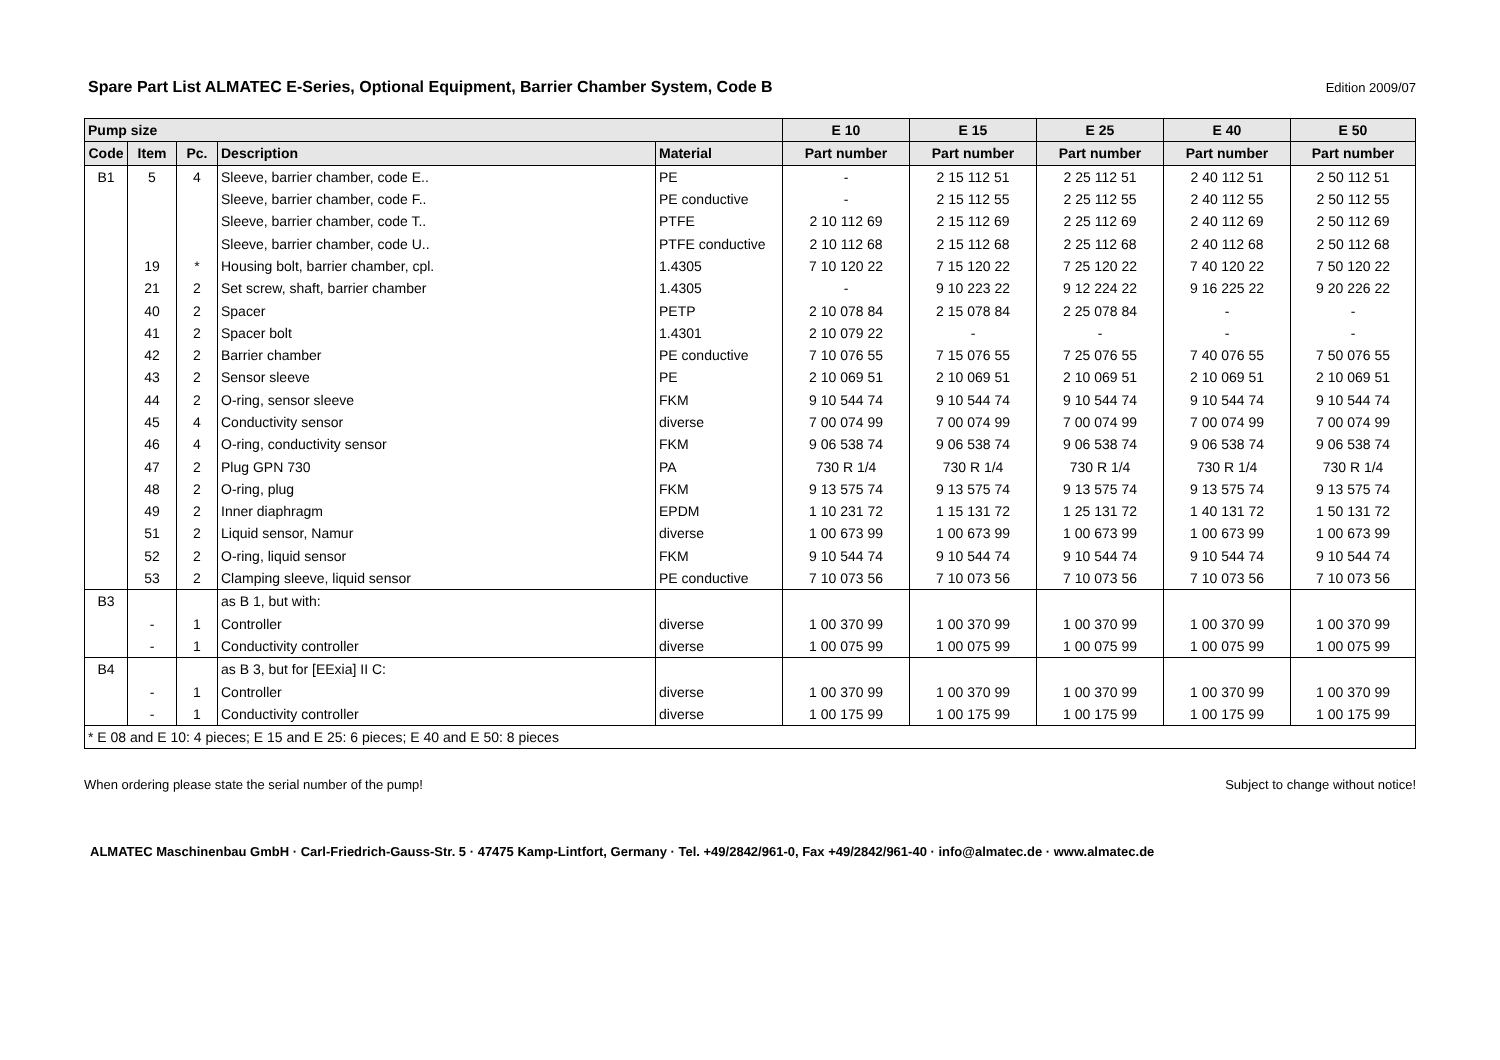Spare Part List ALMATEC E-Series, Optional Equipment, Barrier Chamber System, Code B
Edition 2009/07
| Pump size | | | | | E 10 | E 15 | E 25 | E 40 | E 50 |
| --- | --- | --- | --- | --- | --- | --- | --- | --- | --- |
| Code | Item | Pc. | Description | Material | Part number | Part number | Part number | Part number | Part number |
| B1 | 5 | 4 | Sleeve, barrier chamber, code E.. | PE | - | 2 15 112 51 | 2 25 112 51 | 2 40 112 51 | 2 50 112 51 |
| | | | Sleeve, barrier chamber, code F.. | PE conductive | - | 2 15 112 55 | 2 25 112 55 | 2 40 112 55 | 2 50 112 55 |
| | | | Sleeve, barrier chamber, code T.. | PTFE | 2 10 112 69 | 2 15 112 69 | 2 25 112 69 | 2 40 112 69 | 2 50 112 69 |
| | | | Sleeve, barrier chamber, code U.. | PTFE conductive | 2 10 112 68 | 2 15 112 68 | 2 25 112 68 | 2 40 112 68 | 2 50 112 68 |
| | 19 | * | Housing bolt, barrier chamber, cpl. | 1.4305 | 7 10 120 22 | 7 15 120 22 | 7 25 120 22 | 7 40 120 22 | 7 50 120 22 |
| | 21 | 2 | Set screw, shaft, barrier chamber | 1.4305 | - | 9 10 223 22 | 9 12 224 22 | 9 16 225 22 | 9 20 226 22 |
| | 40 | 2 | Spacer | PETP | 2 10 078 84 | 2 15 078 84 | 2 25 078 84 | - | - |
| | 41 | 2 | Spacer bolt | 1.4301 | 2 10 079 22 | - | - | - | - |
| | 42 | 2 | Barrier chamber | PE conductive | 7 10 076 55 | 7 15 076 55 | 7 25 076 55 | 7 40 076 55 | 7 50 076 55 |
| | 43 | 2 | Sensor sleeve | PE | 2 10 069 51 | 2 10 069 51 | 2 10 069 51 | 2 10 069 51 | 2 10 069 51 |
| | 44 | 2 | O-ring, sensor sleeve | FKM | 9 10 544 74 | 9 10 544 74 | 9 10 544 74 | 9 10 544 74 | 9 10 544 74 |
| | 45 | 4 | Conductivity sensor | diverse | 7 00 074 99 | 7 00 074 99 | 7 00 074 99 | 7 00 074 99 | 7 00 074 99 |
| | 46 | 4 | O-ring, conductivity sensor | FKM | 9 06 538 74 | 9 06 538 74 | 9 06 538 74 | 9 06 538 74 | 9 06 538 74 |
| | 47 | 2 | Plug GPN 730 | PA | 730 R 1/4 | 730 R 1/4 | 730 R 1/4 | 730 R 1/4 | 730 R 1/4 |
| | 48 | 2 | O-ring, plug | FKM | 9 13 575 74 | 9 13 575 74 | 9 13 575 74 | 9 13 575 74 | 9 13 575 74 |
| | 49 | 2 | Inner diaphragm | EPDM | 1 10 231 72 | 1 15 131 72 | 1 25 131 72 | 1 40 131 72 | 1 50 131 72 |
| | 51 | 2 | Liquid sensor, Namur | diverse | 1 00 673 99 | 1 00 673 99 | 1 00 673 99 | 1 00 673 99 | 1 00 673 99 |
| | 52 | 2 | O-ring, liquid sensor | FKM | 9 10 544 74 | 9 10 544 74 | 9 10 544 74 | 9 10 544 74 | 9 10 544 74 |
| | 53 | 2 | Clamping sleeve, liquid sensor | PE conductive | 7 10 073 56 | 7 10 073 56 | 7 10 073 56 | 7 10 073 56 | 7 10 073 56 |
| B3 | | | as B 1, but with: | | | | | | |
| | - | 1 | Controller | diverse | 1 00 370 99 | 1 00 370 99 | 1 00 370 99 | 1 00 370 99 | 1 00 370 99 |
| | - | 1 | Conductivity controller | diverse | 1 00 075 99 | 1 00 075 99 | 1 00 075 99 | 1 00 075 99 | 1 00 075 99 |
| B4 | | | as B 3, but for [EExia] II C: | | | | | | |
| | - | 1 | Controller | diverse | 1 00 370 99 | 1 00 370 99 | 1 00 370 99 | 1 00 370 99 | 1 00 370 99 |
| | - | 1 | Conductivity controller | diverse | 1 00 175 99 | 1 00 175 99 | 1 00 175 99 | 1 00 175 99 | 1 00 175 99 |
| * E 08 and E 10: 4 pieces; E 15 and E 25: 6 pieces; E 40 and E 50: 8 pieces | | | | | | | | | |
When ordering please state the serial number of the pump! Subject to change without notice!
ALMATEC Maschinenbau GmbH · Carl-Friedrich-Gauss-Str. 5 · 47475 Kamp-Lintfort, Germany · Tel. +49/2842/961-0, Fax +49/2842/961-40 · info@almatec.de · www.almatec.de